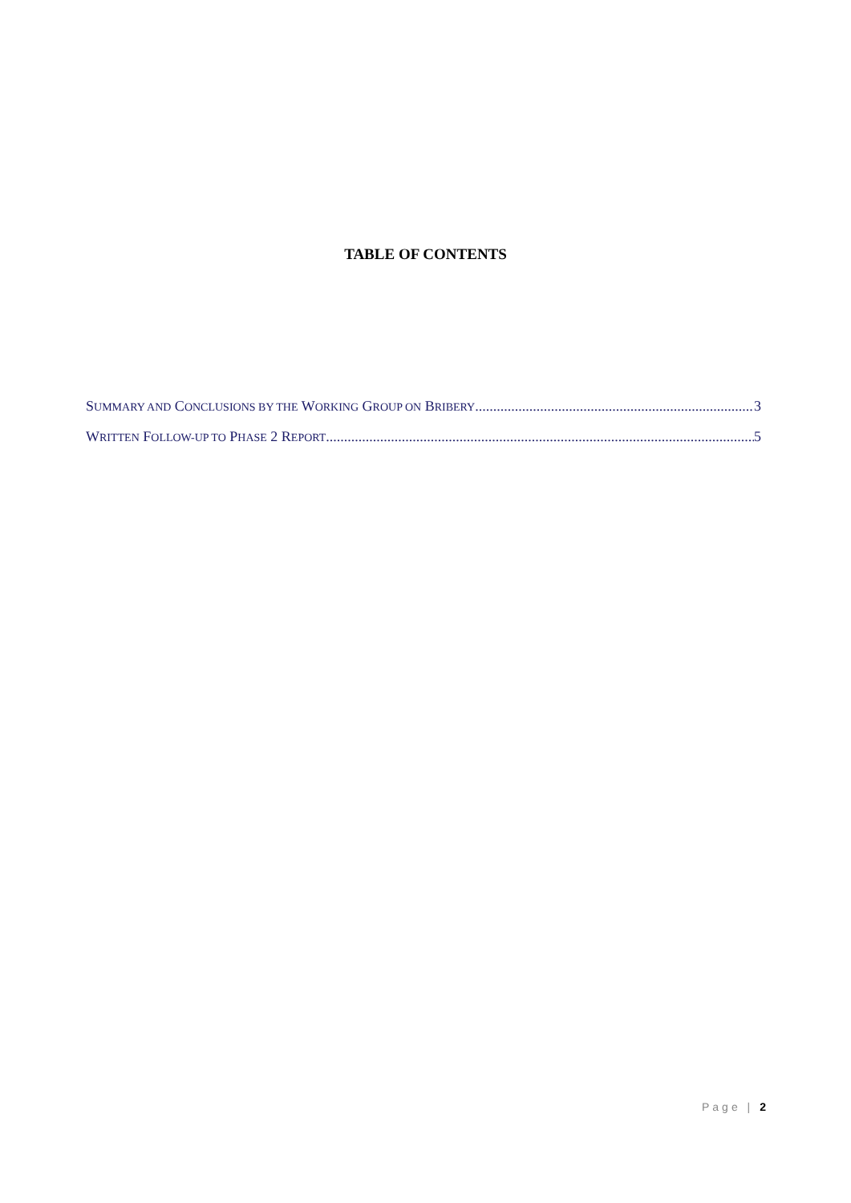TABLE OF CONTENTS
SUMMARY AND CONCLUSIONS BY THE WORKING GROUP ON BRIBERY 3
WRITTEN FOLLOW-UP TO PHASE 2 REPORT 5
Page | 2